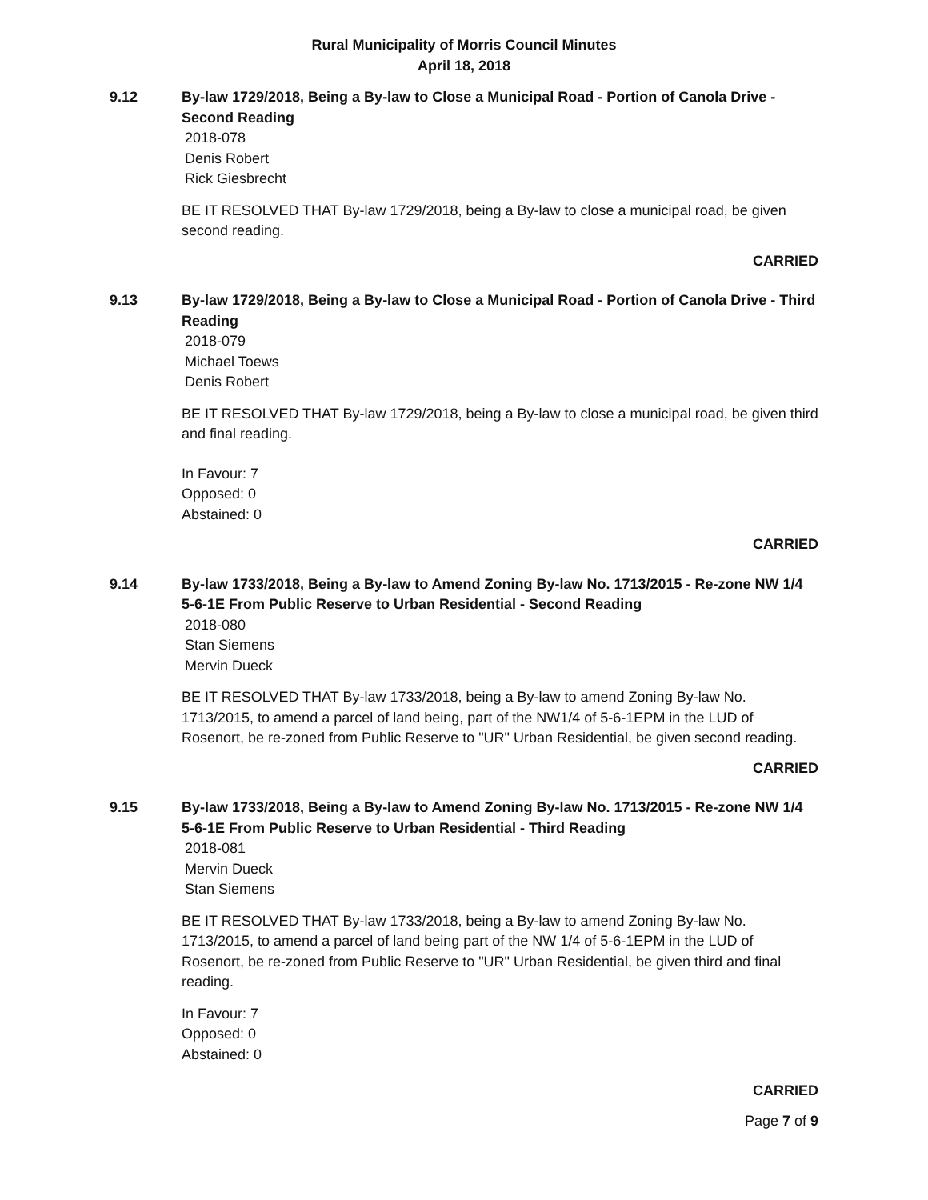Rural Municipality of Morris Council Minutes
April 18, 2018
9.12 By-law 1729/2018, Being a By-law to Close a Municipal Road - Portion of Canola Drive - Second Reading
2018-078
Denis Robert
Rick Giesbrecht
BE IT RESOLVED THAT By-law 1729/2018, being a By-law to close a municipal road, be given second reading.
CARRIED
9.13 By-law 1729/2018, Being a By-law to Close a Municipal Road - Portion of Canola Drive - Third Reading
2018-079
Michael Toews
Denis Robert
BE IT RESOLVED THAT By-law 1729/2018, being a By-law to close a municipal road, be given third and final reading.
In Favour: 7
Opposed: 0
Abstained: 0
CARRIED
9.14 By-law 1733/2018, Being a By-law to Amend Zoning By-law No. 1713/2015 - Re-zone NW 1/4 5-6-1E From Public Reserve to Urban Residential - Second Reading
2018-080
Stan Siemens
Mervin Dueck
BE IT RESOLVED THAT By-law 1733/2018, being a By-law to amend Zoning By-law No. 1713/2015, to amend a parcel of land being, part of the NW1/4 of 5-6-1EPM in the LUD of Rosenort, be re-zoned from Public Reserve to "UR" Urban Residential, be given second reading.
CARRIED
9.15 By-law 1733/2018, Being a By-law to Amend Zoning By-law No. 1713/2015 - Re-zone NW 1/4 5-6-1E From Public Reserve to Urban Residential - Third Reading
2018-081
Mervin Dueck
Stan Siemens
BE IT RESOLVED THAT By-law 1733/2018, being a By-law to amend Zoning By-law No. 1713/2015, to amend a parcel of land being part of the NW 1/4 of 5-6-1EPM in the LUD of Rosenort, be re-zoned from Public Reserve to "UR" Urban Residential, be given third and final reading.
In Favour: 7
Opposed: 0
Abstained: 0
CARRIED
Page 7 of 9